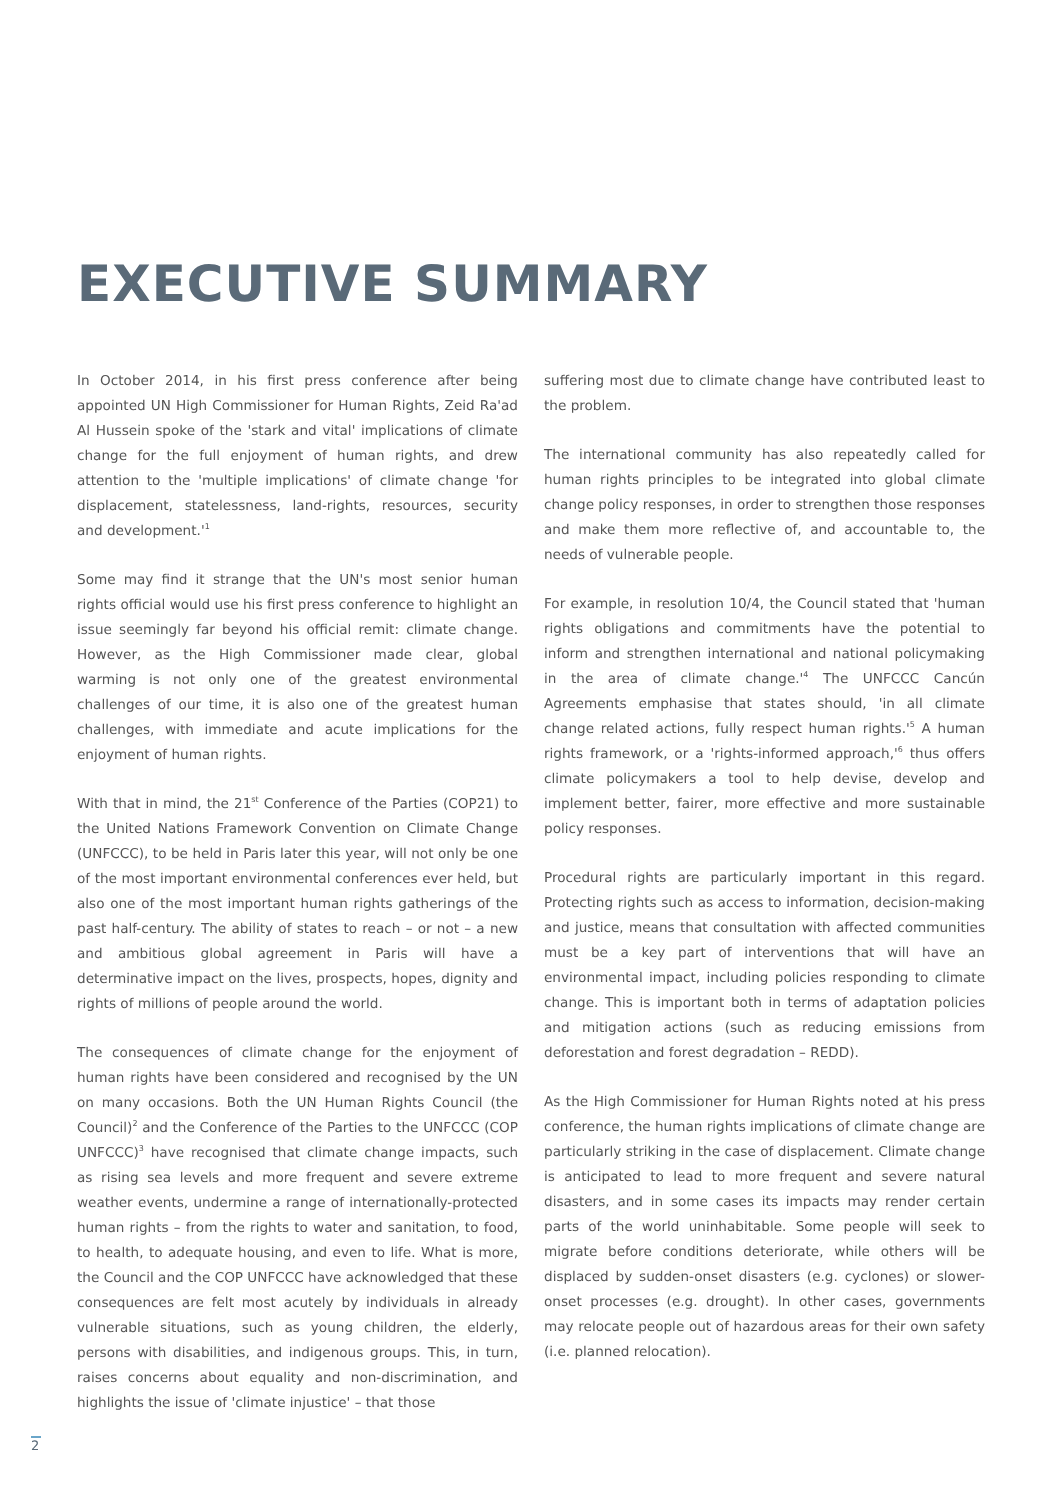EXECUTIVE SUMMARY
In October 2014, in his first press conference after being appointed UN High Commissioner for Human Rights, Zeid Ra'ad Al Hussein spoke of the 'stark and vital' implications of climate change for the full enjoyment of human rights, and drew attention to the 'multiple implications' of climate change 'for displacement, statelessness, land-rights, resources, security and development.'<sup>1</sup>
Some may find it strange that the UN's most senior human rights official would use his first press conference to highlight an issue seemingly far beyond his official remit: climate change. However, as the High Commissioner made clear, global warming is not only one of the greatest environmental challenges of our time, it is also one of the greatest human challenges, with immediate and acute implications for the enjoyment of human rights.
With that in mind, the 21<sup>st</sup> Conference of the Parties (COP21) to the United Nations Framework Convention on Climate Change (UNFCCC), to be held in Paris later this year, will not only be one of the most important environmental conferences ever held, but also one of the most important human rights gatherings of the past half-century. The ability of states to reach – or not – a new and ambitious global agreement in Paris will have a determinative impact on the lives, prospects, hopes, dignity and rights of millions of people around the world.
The consequences of climate change for the enjoyment of human rights have been considered and recognised by the UN on many occasions. Both the UN Human Rights Council (the Council)<sup>2</sup> and the Conference of the Parties to the UNFCCC (COP UNFCCC)<sup>3</sup> have recognised that climate change impacts, such as rising sea levels and more frequent and severe extreme weather events, undermine a range of internationally-protected human rights – from the rights to water and sanitation, to food, to health, to adequate housing, and even to life. What is more, the Council and the COP UNFCCC have acknowledged that these consequences are felt most acutely by individuals in already vulnerable situations, such as young children, the elderly, persons with disabilities, and indigenous groups. This, in turn, raises concerns about equality and non-discrimination, and highlights the issue of 'climate injustice' – that those
suffering most due to climate change have contributed least to the problem.
The international community has also repeatedly called for human rights principles to be integrated into global climate change policy responses, in order to strengthen those responses and make them more reflective of, and accountable to, the needs of vulnerable people.
For example, in resolution 10/4, the Council stated that 'human rights obligations and commitments have the potential to inform and strengthen international and national policymaking in the area of climate change.'<sup>4</sup> The UNFCCC Cancún Agreements emphasise that states should, 'in all climate change related actions, fully respect human rights.'<sup>5</sup> A human rights framework, or a 'rights-informed approach,'<sup>6</sup> thus offers climate policymakers a tool to help devise, develop and implement better, fairer, more effective and more sustainable policy responses.
Procedural rights are particularly important in this regard. Protecting rights such as access to information, decision-making and justice, means that consultation with affected communities must be a key part of interventions that will have an environmental impact, including policies responding to climate change. This is important both in terms of adaptation policies and mitigation actions (such as reducing emissions from deforestation and forest degradation – REDD).
As the High Commissioner for Human Rights noted at his press conference, the human rights implications of climate change are particularly striking in the case of displacement. Climate change is anticipated to lead to more frequent and severe natural disasters, and in some cases its impacts may render certain parts of the world uninhabitable. Some people will seek to migrate before conditions deteriorate, while others will be displaced by sudden-onset disasters (e.g. cyclones) or slower-onset processes (e.g. drought). In other cases, governments may relocate people out of hazardous areas for their own safety (i.e. planned relocation).
2